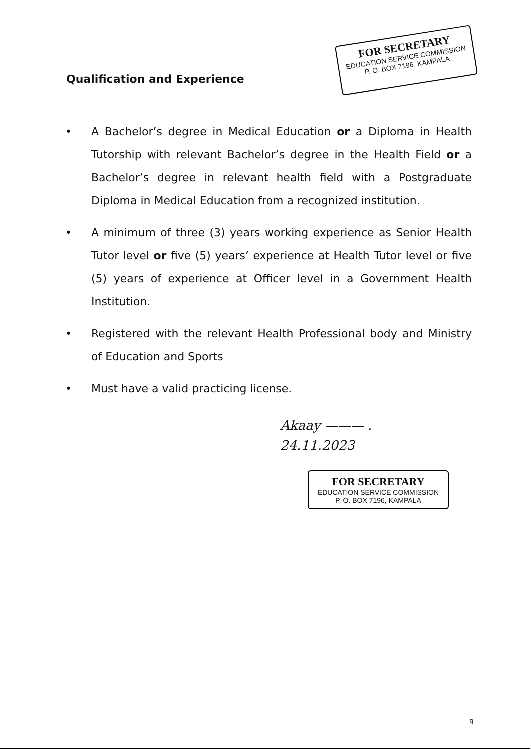Qualification and Experience
FOR SECRETARY
EDUCATION SERVICE COMMISSION
P. O. BOX 7196, KAMPALA
• A Bachelor’s degree in Medical Education or a Diploma in Health Tutorship with relevant Bachelor’s degree in the Health Field or a Bachelor’s degree in relevant health field with a Postgraduate Diploma in Medical Education from a recognized institution.
• A minimum of three (3) years working experience as Senior Health Tutor level or five (5) years’ experience at Health Tutor level or five (5) years of experience at Officer level in a Government Health Institution.
• Registered with the relevant Health Professional body and Ministry of Education and Sports
• Must have a valid practicing license.
Akaay ——— .
24.11.2023
FOR SECRETARY
EDUCATION SERVICE COMMISSION
P. O. BOX 7196, KAMPALA
9